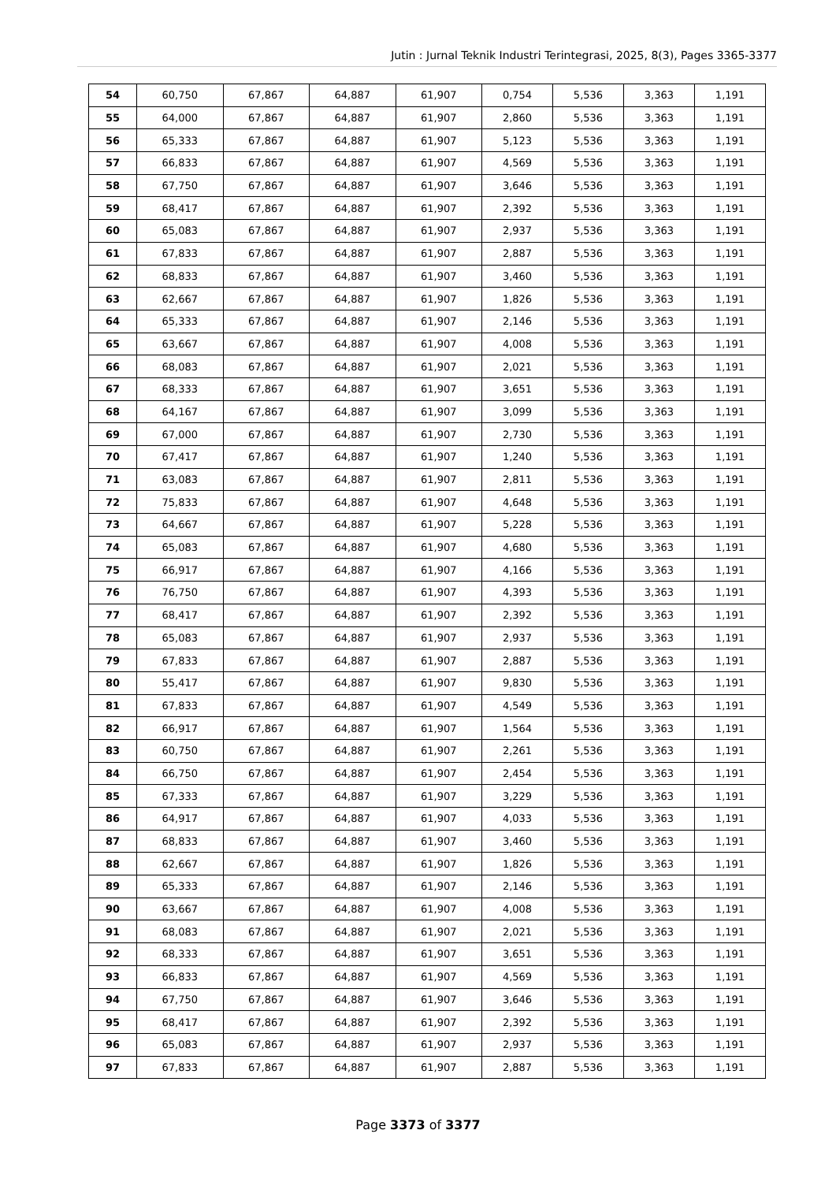Jutin : Jurnal Teknik Industri Terintegrasi, 2025, 8(3), Pages 3365-3377
| 54 | 60,750 | 67,867 | 64,887 | 61,907 | 0,754 | 5,536 | 3,363 | 1,191 |
| 55 | 64,000 | 67,867 | 64,887 | 61,907 | 2,860 | 5,536 | 3,363 | 1,191 |
| 56 | 65,333 | 67,867 | 64,887 | 61,907 | 5,123 | 5,536 | 3,363 | 1,191 |
| 57 | 66,833 | 67,867 | 64,887 | 61,907 | 4,569 | 5,536 | 3,363 | 1,191 |
| 58 | 67,750 | 67,867 | 64,887 | 61,907 | 3,646 | 5,536 | 3,363 | 1,191 |
| 59 | 68,417 | 67,867 | 64,887 | 61,907 | 2,392 | 5,536 | 3,363 | 1,191 |
| 60 | 65,083 | 67,867 | 64,887 | 61,907 | 2,937 | 5,536 | 3,363 | 1,191 |
| 61 | 67,833 | 67,867 | 64,887 | 61,907 | 2,887 | 5,536 | 3,363 | 1,191 |
| 62 | 68,833 | 67,867 | 64,887 | 61,907 | 3,460 | 5,536 | 3,363 | 1,191 |
| 63 | 62,667 | 67,867 | 64,887 | 61,907 | 1,826 | 5,536 | 3,363 | 1,191 |
| 64 | 65,333 | 67,867 | 64,887 | 61,907 | 2,146 | 5,536 | 3,363 | 1,191 |
| 65 | 63,667 | 67,867 | 64,887 | 61,907 | 4,008 | 5,536 | 3,363 | 1,191 |
| 66 | 68,083 | 67,867 | 64,887 | 61,907 | 2,021 | 5,536 | 3,363 | 1,191 |
| 67 | 68,333 | 67,867 | 64,887 | 61,907 | 3,651 | 5,536 | 3,363 | 1,191 |
| 68 | 64,167 | 67,867 | 64,887 | 61,907 | 3,099 | 5,536 | 3,363 | 1,191 |
| 69 | 67,000 | 67,867 | 64,887 | 61,907 | 2,730 | 5,536 | 3,363 | 1,191 |
| 70 | 67,417 | 67,867 | 64,887 | 61,907 | 1,240 | 5,536 | 3,363 | 1,191 |
| 71 | 63,083 | 67,867 | 64,887 | 61,907 | 2,811 | 5,536 | 3,363 | 1,191 |
| 72 | 75,833 | 67,867 | 64,887 | 61,907 | 4,648 | 5,536 | 3,363 | 1,191 |
| 73 | 64,667 | 67,867 | 64,887 | 61,907 | 5,228 | 5,536 | 3,363 | 1,191 |
| 74 | 65,083 | 67,867 | 64,887 | 61,907 | 4,680 | 5,536 | 3,363 | 1,191 |
| 75 | 66,917 | 67,867 | 64,887 | 61,907 | 4,166 | 5,536 | 3,363 | 1,191 |
| 76 | 76,750 | 67,867 | 64,887 | 61,907 | 4,393 | 5,536 | 3,363 | 1,191 |
| 77 | 68,417 | 67,867 | 64,887 | 61,907 | 2,392 | 5,536 | 3,363 | 1,191 |
| 78 | 65,083 | 67,867 | 64,887 | 61,907 | 2,937 | 5,536 | 3,363 | 1,191 |
| 79 | 67,833 | 67,867 | 64,887 | 61,907 | 2,887 | 5,536 | 3,363 | 1,191 |
| 80 | 55,417 | 67,867 | 64,887 | 61,907 | 9,830 | 5,536 | 3,363 | 1,191 |
| 81 | 67,833 | 67,867 | 64,887 | 61,907 | 4,549 | 5,536 | 3,363 | 1,191 |
| 82 | 66,917 | 67,867 | 64,887 | 61,907 | 1,564 | 5,536 | 3,363 | 1,191 |
| 83 | 60,750 | 67,867 | 64,887 | 61,907 | 2,261 | 5,536 | 3,363 | 1,191 |
| 84 | 66,750 | 67,867 | 64,887 | 61,907 | 2,454 | 5,536 | 3,363 | 1,191 |
| 85 | 67,333 | 67,867 | 64,887 | 61,907 | 3,229 | 5,536 | 3,363 | 1,191 |
| 86 | 64,917 | 67,867 | 64,887 | 61,907 | 4,033 | 5,536 | 3,363 | 1,191 |
| 87 | 68,833 | 67,867 | 64,887 | 61,907 | 3,460 | 5,536 | 3,363 | 1,191 |
| 88 | 62,667 | 67,867 | 64,887 | 61,907 | 1,826 | 5,536 | 3,363 | 1,191 |
| 89 | 65,333 | 67,867 | 64,887 | 61,907 | 2,146 | 5,536 | 3,363 | 1,191 |
| 90 | 63,667 | 67,867 | 64,887 | 61,907 | 4,008 | 5,536 | 3,363 | 1,191 |
| 91 | 68,083 | 67,867 | 64,887 | 61,907 | 2,021 | 5,536 | 3,363 | 1,191 |
| 92 | 68,333 | 67,867 | 64,887 | 61,907 | 3,651 | 5,536 | 3,363 | 1,191 |
| 93 | 66,833 | 67,867 | 64,887 | 61,907 | 4,569 | 5,536 | 3,363 | 1,191 |
| 94 | 67,750 | 67,867 | 64,887 | 61,907 | 3,646 | 5,536 | 3,363 | 1,191 |
| 95 | 68,417 | 67,867 | 64,887 | 61,907 | 2,392 | 5,536 | 3,363 | 1,191 |
| 96 | 65,083 | 67,867 | 64,887 | 61,907 | 2,937 | 5,536 | 3,363 | 1,191 |
| 97 | 67,833 | 67,867 | 64,887 | 61,907 | 2,887 | 5,536 | 3,363 | 1,191 |
Page 3373 of 3377